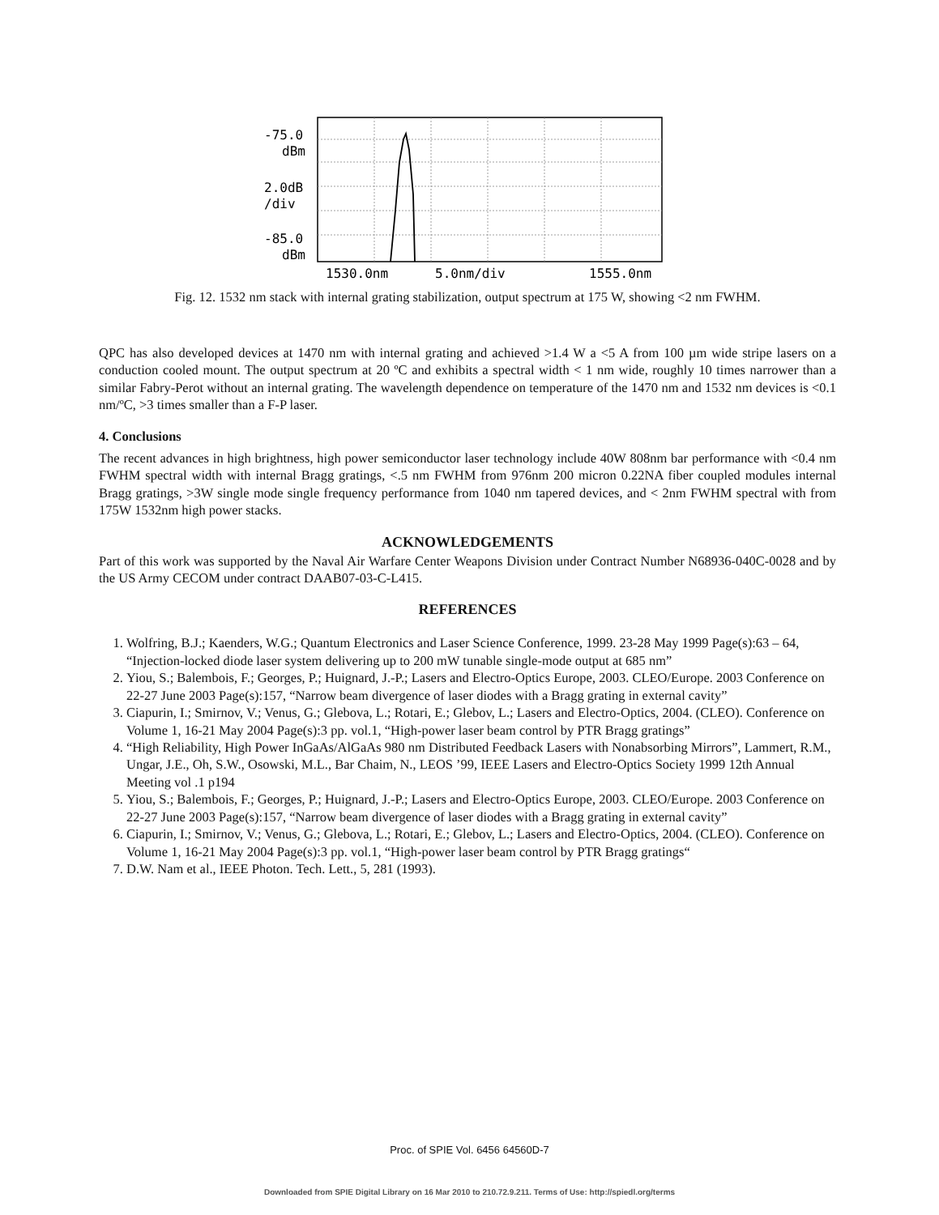-75.0
dBm
2.0dB
/div
-85.0
dBm
1530.0nm
5.0nm/div
1555.0nm
Fig. 12. 1532 nm stack with internal grating stabilization, output spectrum at 175 W, showing <2 nm FWHM.
QPC has also developed devices at 1470 nm with internal grating and achieved >1.4 W a <5 A from 100 µm wide stripe lasers on a conduction cooled mount. The output spectrum at 20 ºC and exhibits a spectral width < 1 nm wide, roughly 10 times narrower than a similar Fabry-Perot without an internal grating. The wavelength dependence on temperature of the 1470 nm and 1532 nm devices is <0.1 nm/ºC, >3 times smaller than a F-P laser.
4. Conclusions
The recent advances in high brightness, high power semiconductor laser technology include 40W 808nm bar performance with <0.4 nm FWHM spectral width with internal Bragg gratings, <.5 nm FWHM from 976nm 200 micron 0.22NA fiber coupled modules internal Bragg gratings, >3W single mode single frequency performance from 1040 nm tapered devices, and < 2nm FWHM spectral with from 175W 1532nm high power stacks.
ACKNOWLEDGEMENTS
Part of this work was supported by the Naval Air Warfare Center Weapons Division under Contract Number N68936-040C-0028 and by the US Army CECOM under contract DAAB07-03-C-L415.
REFERENCES
1. Wolfring, B.J.; Kaenders, W.G.; Quantum Electronics and Laser Science Conference, 1999. 23-28 May 1999 Page(s):63 – 64, “Injection-locked diode laser system delivering up to 200 mW tunable single-mode output at 685 nm”
2. Yiou, S.; Balembois, F.; Georges, P.; Huignard, J.-P.; Lasers and Electro-Optics Europe, 2003. CLEO/Europe. 2003 Conference on 22-27 June 2003 Page(s):157, “Narrow beam divergence of laser diodes with a Bragg grating in external cavity”
3. Ciapurin, I.; Smirnov, V.; Venus, G.; Glebova, L.; Rotari, E.; Glebov, L.; Lasers and Electro-Optics, 2004. (CLEO). Conference on Volume 1, 16-21 May 2004 Page(s):3 pp. vol.1, “High-power laser beam control by PTR Bragg gratings”
4. “High Reliability, High Power InGaAs/AlGaAs 980 nm Distributed Feedback Lasers with Nonabsorbing Mirrors”, Lammert, R.M., Ungar, J.E., Oh, S.W., Osowski, M.L., Bar Chaim, N., LEOS ’99, IEEE Lasers and Electro-Optics Society 1999 12th Annual Meeting vol .1 p194
5. Yiou, S.; Balembois, F.; Georges, P.; Huignard, J.-P.; Lasers and Electro-Optics Europe, 2003. CLEO/Europe. 2003 Conference on 22-27 June 2003 Page(s):157, “Narrow beam divergence of laser diodes with a Bragg grating in external cavity”
6. Ciapurin, I.; Smirnov, V.; Venus, G.; Glebova, L.; Rotari, E.; Glebov, L.; Lasers and Electro-Optics, 2004. (CLEO). Conference on Volume 1, 16-21 May 2004 Page(s):3 pp. vol.1, “High-power laser beam control by PTR Bragg gratings“
7. D.W. Nam et al., IEEE Photon. Tech. Lett., 5, 281 (1993).
Proc. of SPIE Vol. 6456 64560D-7
Downloaded from SPIE Digital Library on 16 Mar 2010 to 210.72.9.211. Terms of Use: http://spiedl.org/terms